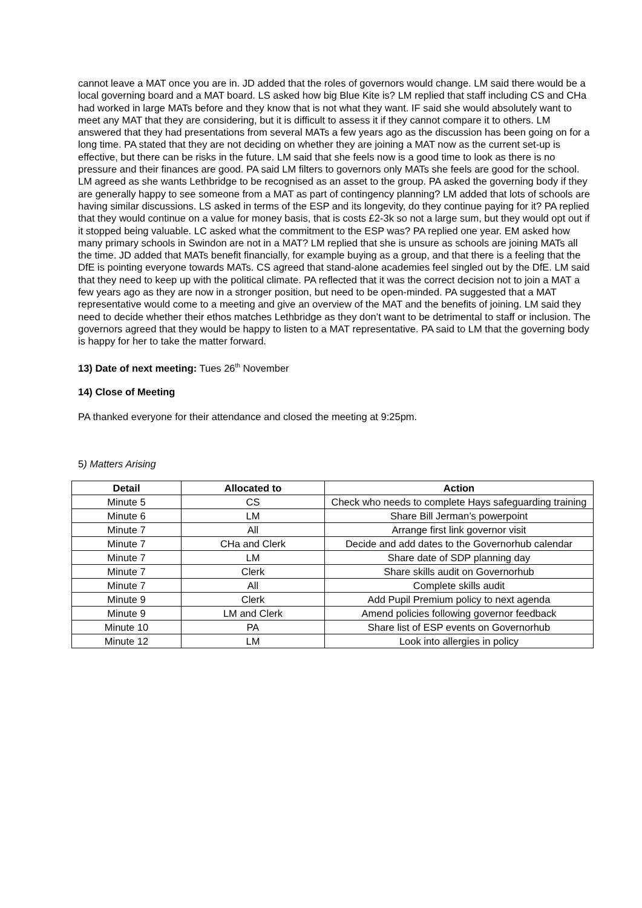cannot leave a MAT once you are in. JD added that the roles of governors would change. LM said there would be a local governing board and a MAT board. LS asked how big Blue Kite is? LM replied that staff including CS and CHa had worked in large MATs before and they know that is not what they want. IF said she would absolutely want to meet any MAT that they are considering, but it is difficult to assess it if they cannot compare it to others. LM answered that they had presentations from several MATs a few years ago as the discussion has been going on for a long time. PA stated that they are not deciding on whether they are joining a MAT now as the current set-up is effective, but there can be risks in the future. LM said that she feels now is a good time to look as there is no pressure and their finances are good. PA said LM filters to governors only MATs she feels are good for the school. LM agreed as she wants Lethbridge to be recognised as an asset to the group. PA asked the governing body if they are generally happy to see someone from a MAT as part of contingency planning? LM added that lots of schools are having similar discussions. LS asked in terms of the ESP and its longevity, do they continue paying for it? PA replied that they would continue on a value for money basis, that is costs £2-3k so not a large sum, but they would opt out if it stopped being valuable. LC asked what the commitment to the ESP was? PA replied one year. EM asked how many primary schools in Swindon are not in a MAT? LM replied that she is unsure as schools are joining MATs all the time. JD added that MATs benefit financially, for example buying as a group, and that there is a feeling that the DfE is pointing everyone towards MATs. CS agreed that stand-alone academies feel singled out by the DfE. LM said that they need to keep up with the political climate. PA reflected that it was the correct decision not to join a MAT a few years ago as they are now in a stronger position, but need to be open-minded. PA suggested that a MAT representative would come to a meeting and give an overview of the MAT and the benefits of joining. LM said they need to decide whether their ethos matches Lethbridge as they don’t want to be detrimental to staff or inclusion. The governors agreed that they would be happy to listen to a MAT representative. PA said to LM that the governing body is happy for her to take the matter forward.
13) Date of next meeting: Tues 26<sup>th</sup> November
14) Close of Meeting
PA thanked everyone for their attendance and closed the meeting at 9:25pm.
5) Matters Arising
| Detail | Allocated to | Action |
| --- | --- | --- |
| Minute 5 | CS | Check who needs to complete Hays safeguarding training |
| Minute 6 | LM | Share Bill Jerman’s powerpoint |
| Minute 7 | All | Arrange first link governor visit |
| Minute 7 | CHa and Clerk | Decide and add dates to the Governorhub calendar |
| Minute 7 | LM | Share date of SDP planning day |
| Minute 7 | Clerk | Share skills audit on Governorhub |
| Minute 7 | All | Complete skills audit |
| Minute 9 | Clerk | Add Pupil Premium policy to next agenda |
| Minute 9 | LM and Clerk | Amend policies following governor feedback |
| Minute 10 | PA | Share list of ESP events on Governorhub |
| Minute 12 | LM | Look into allergies in policy |